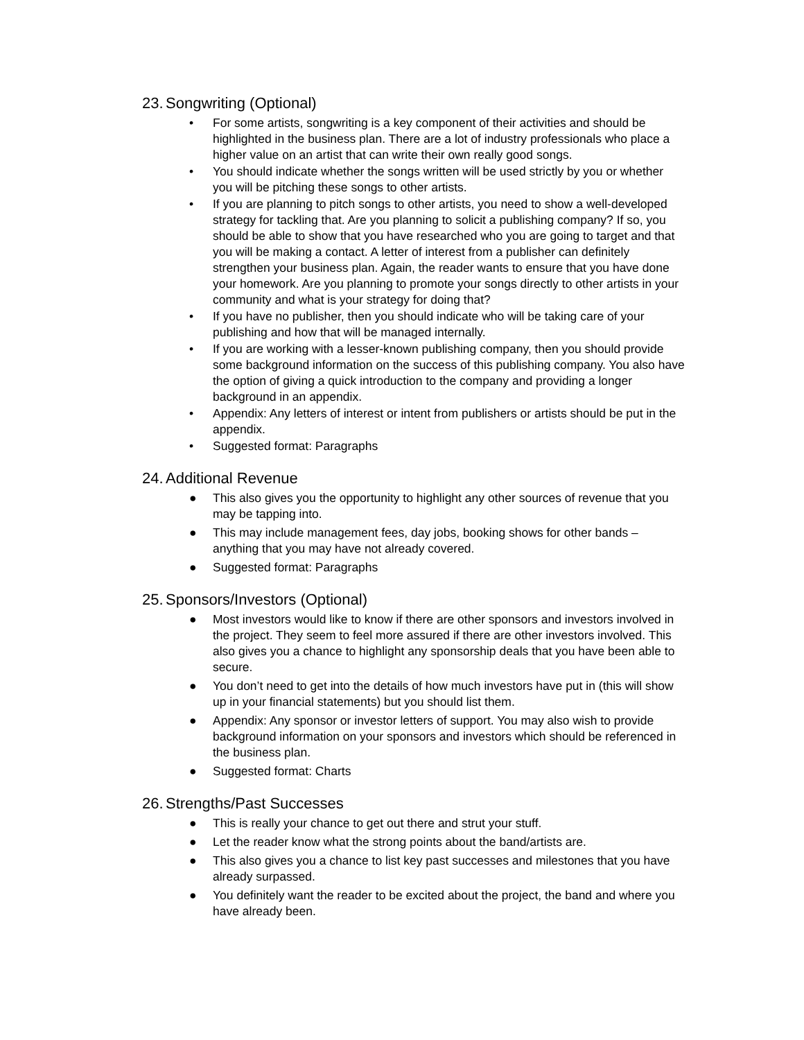23. Songwriting (Optional)
• For some artists, songwriting is a key component of their activities and should be highlighted in the business plan. There are a lot of industry professionals who place a higher value on an artist that can write their own really good songs.
• You should indicate whether the songs written will be used strictly by you or whether you will be pitching these songs to other artists.
• If you are planning to pitch songs to other artists, you need to show a well-developed strategy for tackling that. Are you planning to solicit a publishing company? If so, you should be able to show that you have researched who you are going to target and that you will be making a contact. A letter of interest from a publisher can definitely strengthen your business plan. Again, the reader wants to ensure that you have done your homework. Are you planning to promote your songs directly to other artists in your community and what is your strategy for doing that?
• If you have no publisher, then you should indicate who will be taking care of your publishing and how that will be managed internally.
• If you are working with a lesser-known publishing company, then you should provide some background information on the success of this publishing company. You also have the option of giving a quick introduction to the company and providing a longer background in an appendix.
• Appendix: Any letters of interest or intent from publishers or artists should be put in the appendix.
• Suggested format: Paragraphs
24. Additional Revenue
● This also gives you the opportunity to highlight any other sources of revenue that you may be tapping into.
● This may include management fees, day jobs, booking shows for other bands – anything that you may have not already covered.
● Suggested format: Paragraphs
25. Sponsors/Investors (Optional)
● Most investors would like to know if there are other sponsors and investors involved in the project. They seem to feel more assured if there are other investors involved. This also gives you a chance to highlight any sponsorship deals that you have been able to secure.
● You don’t need to get into the details of how much investors have put in (this will show up in your financial statements) but you should list them.
● Appendix: Any sponsor or investor letters of support. You may also wish to provide background information on your sponsors and investors which should be referenced in the business plan.
● Suggested format: Charts
26. Strengths/Past Successes
● This is really your chance to get out there and strut your stuff.
● Let the reader know what the strong points about the band/artists are.
● This also gives you a chance to list key past successes and milestones that you have already surpassed.
● You definitely want the reader to be excited about the project, the band and where you have already been.